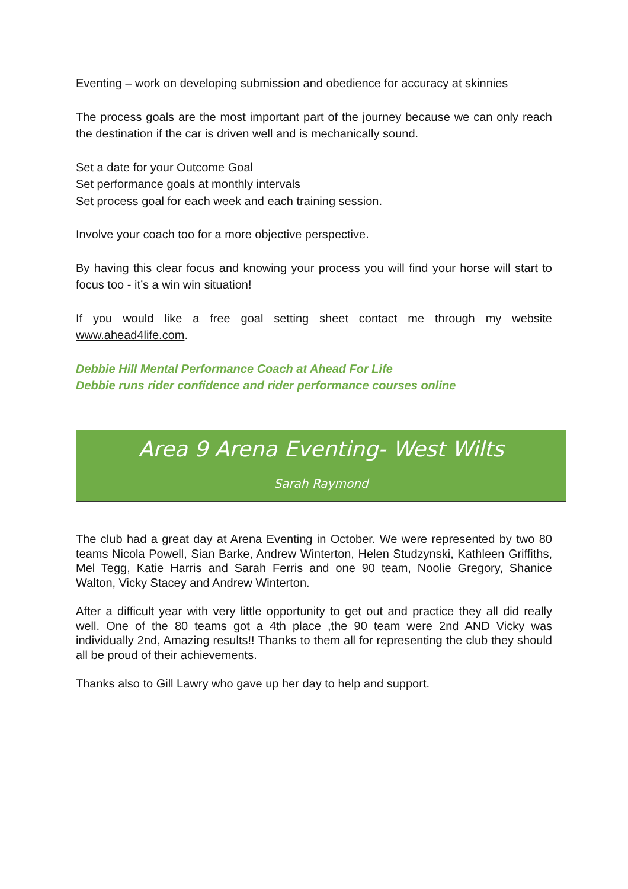Eventing – work on developing submission and obedience for accuracy at skinnies
The process goals are the most important part of the journey because we can only reach the destination if the car is driven well and is mechanically sound.
Set a date for your Outcome Goal
Set performance goals at monthly intervals
Set process goal for each week and each training session.
Involve your coach too for a more objective perspective.
By having this clear focus and knowing your process you will find your horse will start to focus too - it’s a win win situation!
If you would like a free goal setting sheet contact me through my website www.ahead4life.com.
Debbie Hill Mental Performance Coach at Ahead For Life
Debbie runs rider confidence and rider performance courses online
Area 9 Arena Eventing- West Wilts
Sarah Raymond
The club had a great day at Arena Eventing in October. We were represented by two 80 teams Nicola Powell, Sian Barke, Andrew Winterton, Helen Studzynski, Kathleen Griffiths, Mel Tegg, Katie Harris and Sarah Ferris and one 90 team, Noolie Gregory, Shanice Walton, Vicky Stacey and Andrew Winterton.
After a difficult year with very little opportunity to get out and practice they all did really well. One of the 80 teams got a 4th place ,the 90 team were 2nd AND Vicky was individually 2nd, Amazing results!! Thanks to them all for representing the club they should all be proud of their achievements.
Thanks also to Gill Lawry who gave up her day to help and support.